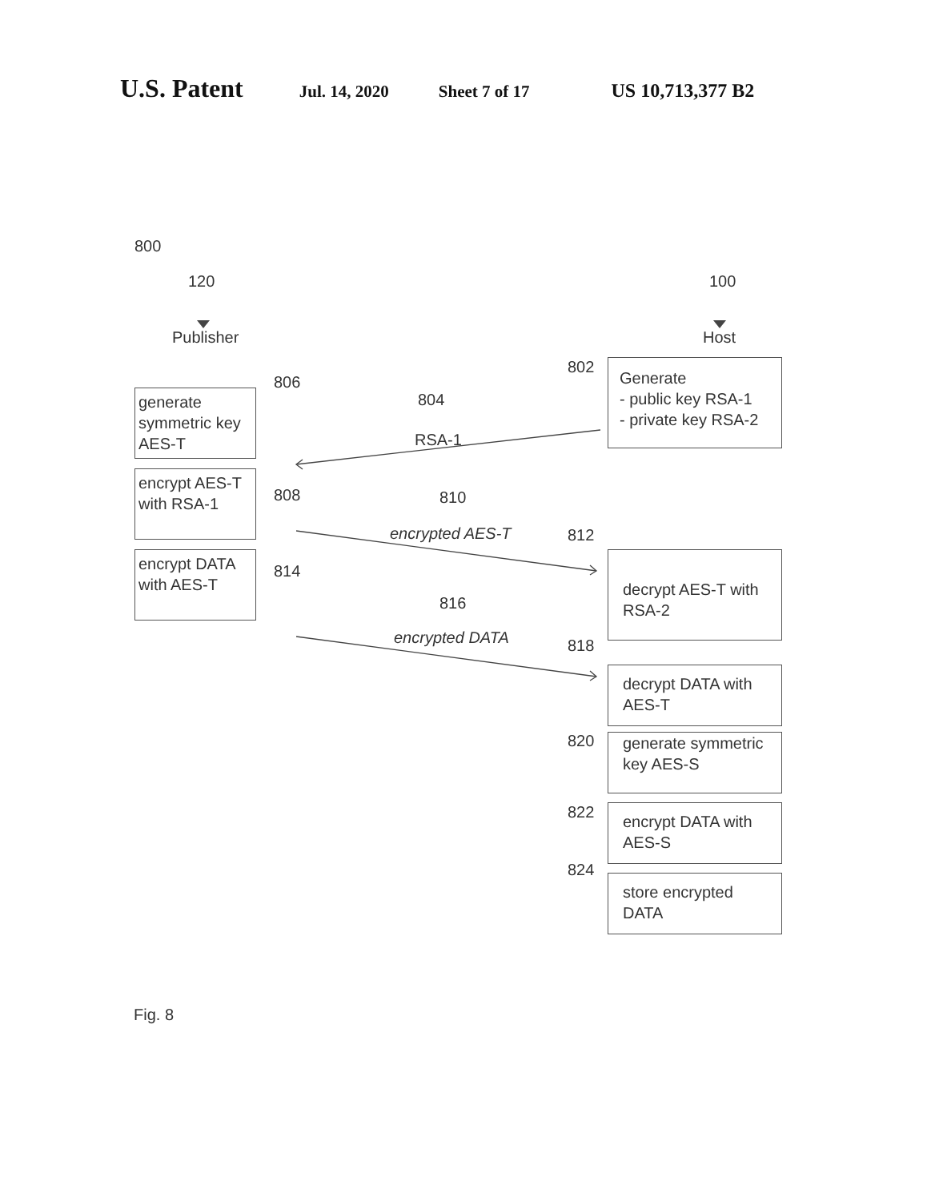U.S. Patent Jul. 14, 2020 Sheet 7 of 17 US 10,713,377 B2
800
120
Publisher
100
Host
generate symmetric key AES-T
806
encrypt AES-T with RSA-1
808
encrypt DATA with AES-T
814
802
Generate
- public key RSA-1
- private key RSA-2
804
RSA-1
810
encrypted AES-T 812
decrypt AES-T with RSA-2
816
encrypted DATA 818
decrypt DATA with AES-T
820
generate symmetric key AES-S
822
encrypt DATA with AES-S
824
store encrypted DATA
Fig. 8